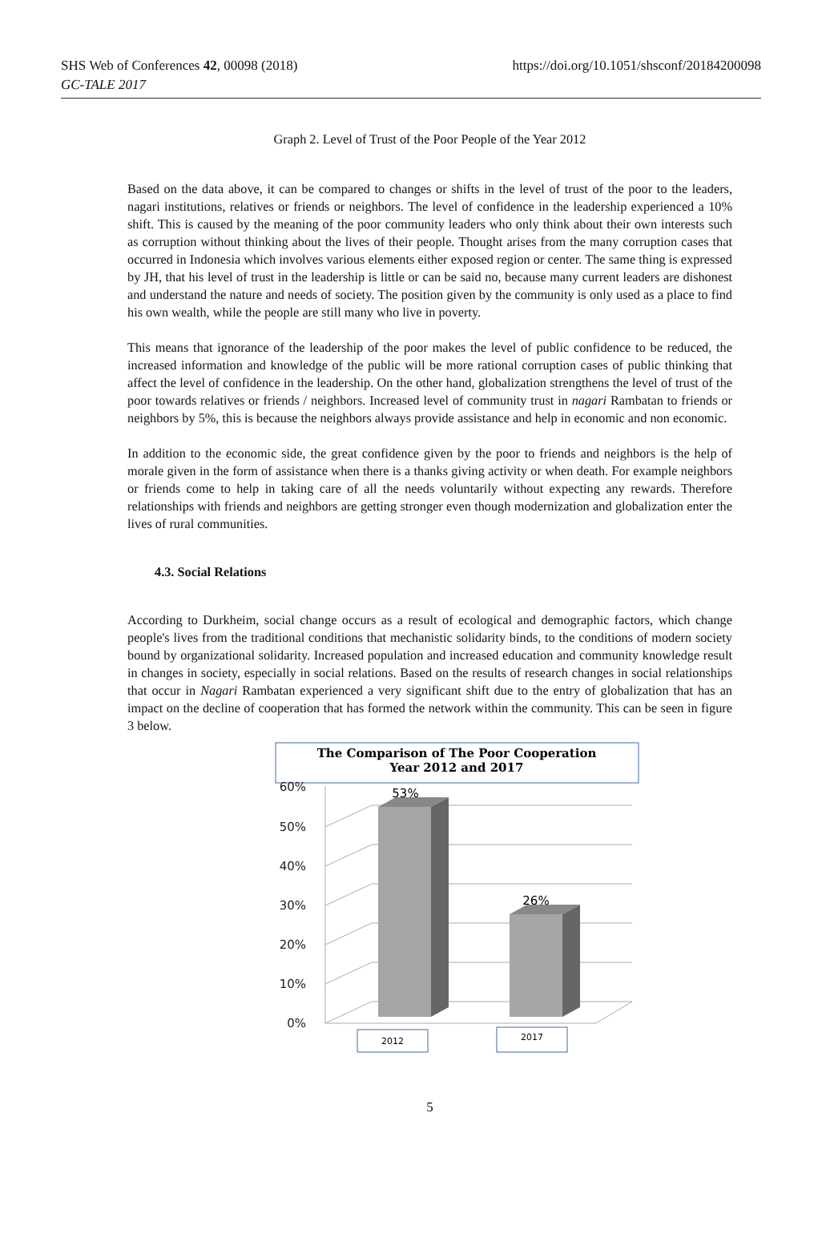SHS Web of Conferences 42, 00098 (2018)
GC-TALE 2017
https://doi.org/10.1051/shsconf/20184200098
Graph 2. Level of Trust of the Poor People of the Year 2012
Based on the data above, it can be compared to changes or shifts in the level of trust of the poor to the leaders, nagari institutions, relatives or friends or neighbors. The level of confidence in the leadership experienced a 10% shift. This is caused by the meaning of the poor community leaders who only think about their own interests such as corruption without thinking about the lives of their people. Thought arises from the many corruption cases that occurred in Indonesia which involves various elements either exposed region or center. The same thing is expressed by JH, that his level of trust in the leadership is little or can be said no, because many current leaders are dishonest and understand the nature and needs of society. The position given by the community is only used as a place to find his own wealth, while the people are still many who live in poverty.
This means that ignorance of the leadership of the poor makes the level of public confidence to be reduced, the increased information and knowledge of the public will be more rational corruption cases of public thinking that affect the level of confidence in the leadership. On the other hand, globalization strengthens the level of trust of the poor towards relatives or friends / neighbors. Increased level of community trust in nagari Rambatan to friends or neighbors by 5%, this is because the neighbors always provide assistance and help in economic and non economic.
In addition to the economic side, the great confidence given by the poor to friends and neighbors is the help of morale given in the form of assistance when there is a thanks giving activity or when death. For example neighbors or friends come to help in taking care of all the needs voluntarily without expecting any rewards. Therefore relationships with friends and neighbors are getting stronger even though modernization and globalization enter the lives of rural communities.
4.3. Social Relations
According to Durkheim, social change occurs as a result of ecological and demographic factors, which change people's lives from the traditional conditions that mechanistic solidarity binds, to the conditions of modern society bound by organizational solidarity. Increased population and increased education and community knowledge result in changes in society, especially in social relations. Based on the results of research changes in social relationships that occur in Nagari Rambatan experienced a very significant shift due to the entry of globalization that has an impact on the decline of cooperation that has formed the network within the community. This can be seen in figure 3 below.
The Comparison of The Poor Cooperation
Year 2012 and 2017
60%
50%
40%
30%
20%
10%
0%
53%
26%
2012
2017
5